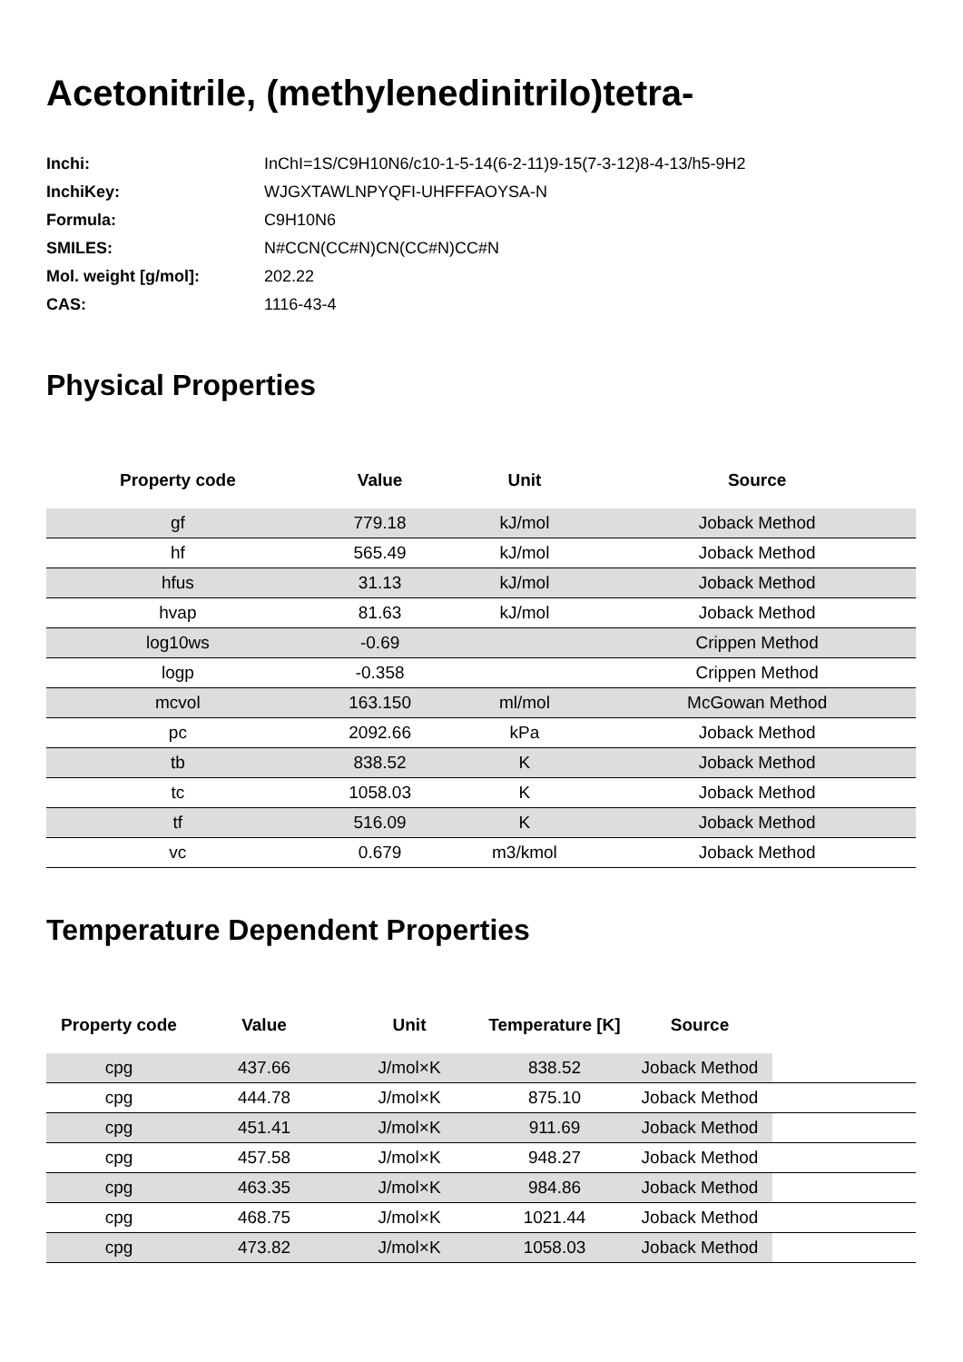Acetonitrile, (methylenedinitrilo)tetra-
| Inchi: | InChI=1S/C9H10N6/c10-1-5-14(6-2-11)9-15(7-3-12)8-4-13/h5-9H2 |
| InchiKey: | WJGXTAWLNPYQFI-UHFFFAOYSA-N |
| Formula: | C9H10N6 |
| SMILES: | N#CCN(CC#N)CN(CC#N)CC#N |
| Mol. weight [g/mol]: | 202.22 |
| CAS: | 1116-43-4 |
Physical Properties
| Property code | Value | Unit | Source |
| --- | --- | --- | --- |
| gf | 779.18 | kJ/mol | Joback Method |
| hf | 565.49 | kJ/mol | Joback Method |
| hfus | 31.13 | kJ/mol | Joback Method |
| hvap | 81.63 | kJ/mol | Joback Method |
| log10ws | -0.69 | | Crippen Method |
| logp | -0.358 | | Crippen Method |
| mcvol | 163.150 | ml/mol | McGowan Method |
| pc | 2092.66 | kPa | Joback Method |
| tb | 838.52 | K | Joback Method |
| tc | 1058.03 | K | Joback Method |
| tf | 516.09 | K | Joback Method |
| vc | 0.679 | m3/kmol | Joback Method |
Temperature Dependent Properties
| Property code | Value | Unit | Temperature [K] | Source | |
| --- | --- | --- | --- | --- | --- |
| cpg | 437.66 | J/mol×K | 838.52 | Joback Method | |
| cpg | 444.78 | J/mol×K | 875.10 | Joback Method | |
| cpg | 451.41 | J/mol×K | 911.69 | Joback Method | |
| cpg | 457.58 | J/mol×K | 948.27 | Joback Method | |
| cpg | 463.35 | J/mol×K | 984.86 | Joback Method | |
| cpg | 468.75 | J/mol×K | 1021.44 | Joback Method | |
| cpg | 473.82 | J/mol×K | 1058.03 | Joback Method | |